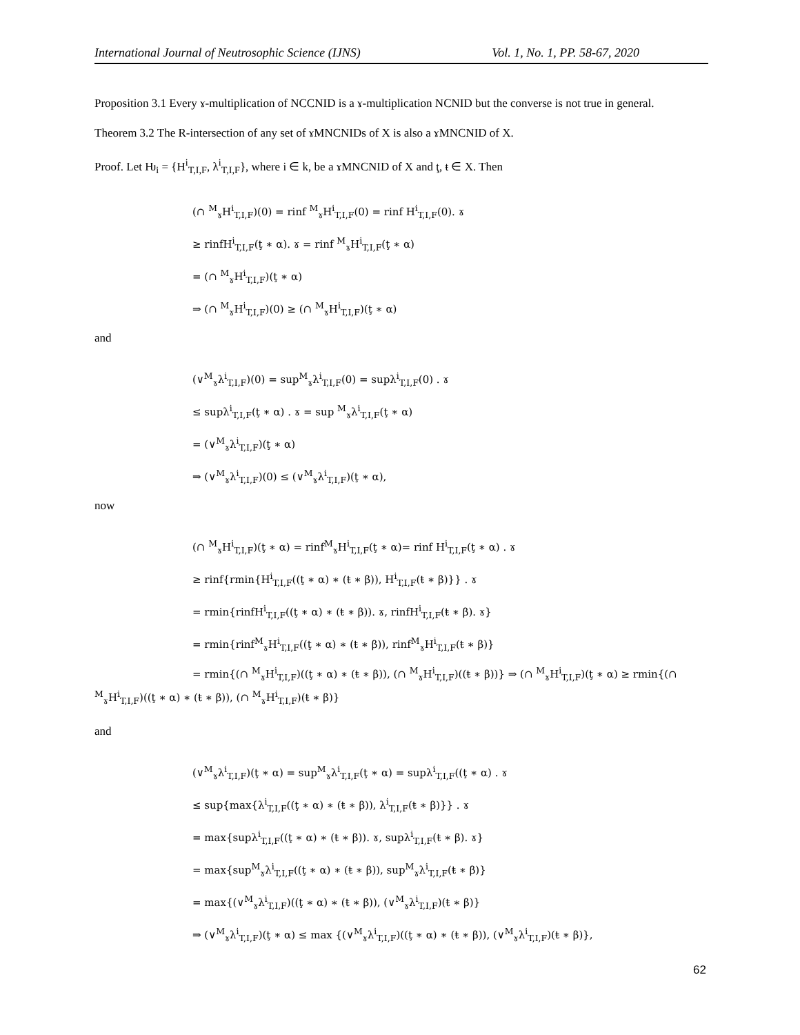International Journal of Neutrosophic Science (IJNS) Vol. 1, No. 1, PP. 58-67, 2020
Proposition 3.1 Every ɤ-multiplication of NCCNID is a ɤ-multiplication NCNID but the converse is not true in general.
Theorem 3.2 The R-intersection of any set of ɤMNCNIDs of X is also a ɤMNCNID of X.
Proof. Let Ƕ<sub>i</sub> = {H<sup>i</sup><sub>T,I,F</sub>, λ<sup>i</sup><sub>T,I,F</sub>}, where i ∈ k, be a ɤMNCNID of X and ţ, ŧ ∈ X. Then
(∩ <sup>M</sup><sub>ɤ</sub>H<sup>i</sup><sub>T,I,F</sub>)(0) = rinf <sup>M</sup><sub>ɤ</sub>H<sup>i</sup><sub>T,I,F</sub>(0) = rinf H<sup>i</sup><sub>T,I,F</sub>(0). ɤ
≥ rinfH<sup>i</sup><sub>T,I,F</sub>(ţ ∗ α). ɤ = rinf <sup>M</sup><sub>ɤ</sub>H<sup>i</sup><sub>T,I,F</sub>(ţ ∗ α)
= (∩ <sup>M</sup><sub>ɤ</sub>H<sup>i</sup><sub>T,I,F</sub>)(ţ ∗ α)
⇒ (∩ <sup>M</sup><sub>ɤ</sub>H<sup>i</sup><sub>T,I,F</sub>)(0) ≥ (∩ <sup>M</sup><sub>ɤ</sub>H<sup>i</sup><sub>T,I,F</sub>)(ţ ∗ α)
and
(∨<sup>M</sup><sub>ɤ</sub>λ<sup>i</sup><sub>T,I,F</sub>)(0) = sup<sup>M</sup><sub>ɤ</sub>λ<sup>i</sup><sub>T,I,F</sub>(0) = supλ<sup>i</sup><sub>T,I,F</sub>(0) . ɤ
≤ supλ<sup>i</sup><sub>T,I,F</sub>(ţ ∗ α) . ɤ = sup <sup>M</sup><sub>ɤ</sub>λ<sup>i</sup><sub>T,I,F</sub>(ţ ∗ α)
= (∨<sup>M</sup><sub>ɤ</sub>λ<sup>i</sup><sub>T,I,F</sub>)(ţ ∗ α)
⇒ (∨<sup>M</sup><sub>ɤ</sub>λ<sup>i</sup><sub>T,I,F</sub>)(0) ≤ (∨<sup>M</sup><sub>ɤ</sub>λ<sup>i</sup><sub>T,I,F</sub>)(ţ ∗ α),
now
(∩ <sup>M</sup><sub>ɤ</sub>H<sup>i</sup><sub>T,I,F</sub>)(ţ ∗ α) = rinf<sup>M</sup><sub>ɤ</sub>H<sup>i</sup><sub>T,I,F</sub>(ţ ∗ α)= rinf H<sup>i</sup><sub>T,I,F</sub>(ţ ∗ α) . ɤ
≥ rinf{rmin{H<sup>i</sup><sub>T,I,F</sub>((ţ ∗ α) ∗ (ŧ ∗ β)), H<sup>i</sup><sub>T,I,F</sub>(ŧ ∗ β)}} . ɤ
= rmin{rinfH<sup>i</sup><sub>T,I,F</sub>((ţ ∗ α) ∗ (ŧ ∗ β)). ɤ, rinfH<sup>i</sup><sub>T,I,F</sub>(ŧ ∗ β). ɤ}
= rmin{rinf<sup>M</sup><sub>ɤ</sub>H<sup>i</sup><sub>T,I,F</sub>((ţ ∗ α) ∗ (ŧ ∗ β)), rinf<sup>M</sup><sub>ɤ</sub>H<sup>i</sup><sub>T,I,F</sub>(ŧ ∗ β)}
= rmin{(∩ <sup>M</sup><sub>ɤ</sub>H<sup>i</sup><sub>T,I,F</sub>)((ţ ∗ α) ∗ (ŧ ∗ β)), (∩ <sup>M</sup><sub>ɤ</sub>H<sup>i</sup><sub>T,I,F</sub>)((ŧ ∗ β))} ⇒ (∩ <sup>M</sup><sub>ɤ</sub>H<sup>i</sup><sub>T,I,F</sub>)(ţ ∗ α) ≥ rmin{(∩ <sup>M</sup><sub>ɤ</sub>H<sup>i</sup><sub>T,I,F</sub>)((ţ ∗ α) ∗ (ŧ ∗ β)), (∩ <sup>M</sup><sub>ɤ</sub>H<sup>i</sup><sub>T,I,F</sub>)(ŧ ∗ β)}
and
(∨<sup>M</sup><sub>ɤ</sub>λ<sup>i</sup><sub>T,I,F</sub>)(ţ ∗ α) = sup<sup>M</sup><sub>ɤ</sub>λ<sup>i</sup><sub>T,I,F</sub>(ţ ∗ α) = supλ<sup>i</sup><sub>T,I,F</sub>((ţ ∗ α) . ɤ
≤ sup{max{λ<sup>i</sup><sub>T,I,F</sub>((ţ ∗ α) ∗ (ŧ ∗ β)), λ<sup>i</sup><sub>T,I,F</sub>(ŧ ∗ β)}} . ɤ
= max{supλ<sup>i</sup><sub>T,I,F</sub>((ţ ∗ α) ∗ (ŧ ∗ β)). ɤ, supλ<sup>i</sup><sub>T,I,F</sub>(ŧ ∗ β). ɤ}
= max{sup<sup>M</sup><sub>ɤ</sub>λ<sup>i</sup><sub>T,I,F</sub>((ţ ∗ α) ∗ (ŧ ∗ β)), sup<sup>M</sup><sub>ɤ</sub>λ<sup>i</sup><sub>T,I,F</sub>(ŧ ∗ β)}
= max{(∨<sup>M</sup><sub>ɤ</sub>λ<sup>i</sup><sub>T,I,F</sub>)((ţ ∗ α) ∗ (ŧ ∗ β)), (∨<sup>M</sup><sub>ɤ</sub>λ<sup>i</sup><sub>T,I,F</sub>)(ŧ ∗ β)}
⇒ (∨<sup>M</sup><sub>ɤ</sub>λ<sup>i</sup><sub>T,I,F</sub>)(ţ ∗ α) ≤ max {(∨<sup>M</sup><sub>ɤ</sub>λ<sup>i</sup><sub>T,I,F</sub>)((ţ ∗ α) ∗ (ŧ ∗ β)), (∨<sup>M</sup><sub>ɤ</sub>λ<sup>i</sup><sub>T,I,F</sub>)(ŧ ∗ β)},
62